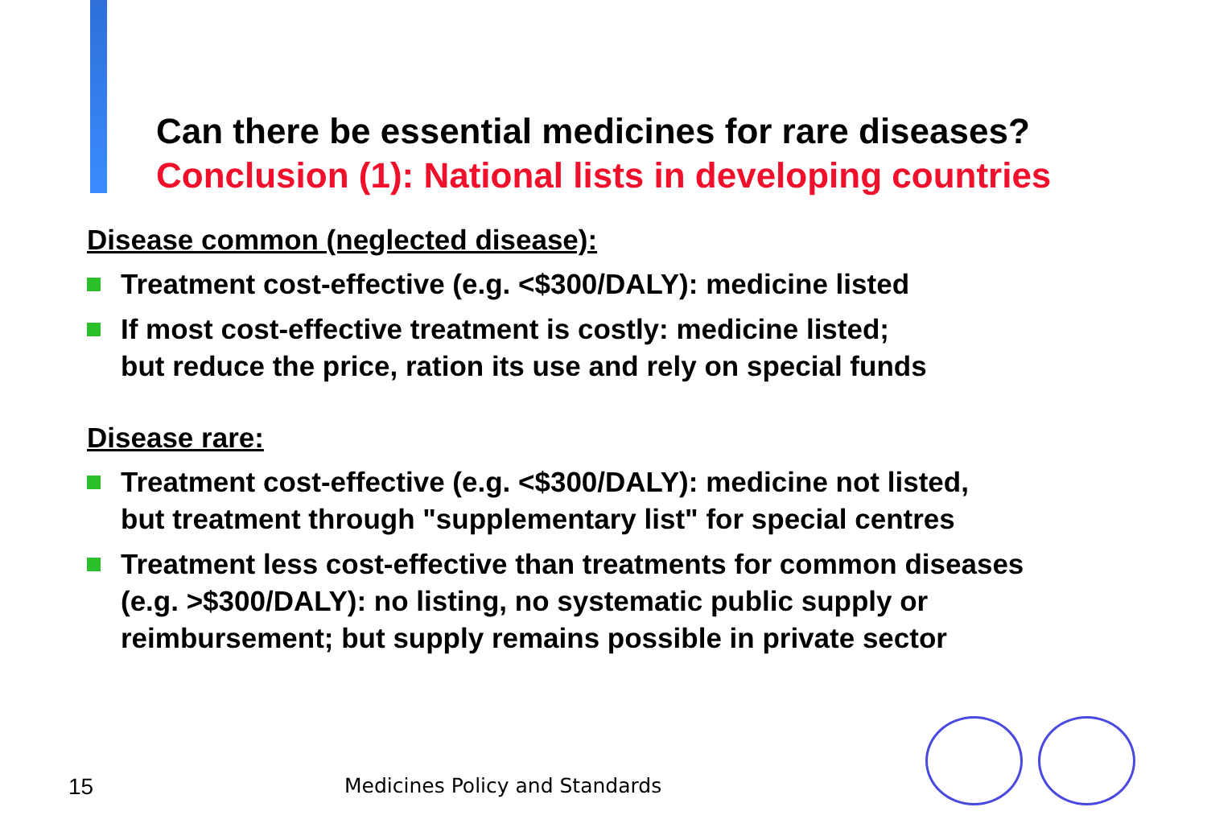Can there be essential medicines for rare diseases?
Conclusion (1): National lists in developing countries
Disease common (neglected disease):
Treatment cost-effective (e.g. <$300/DALY): medicine listed
If most cost-effective treatment is costly: medicine listed;
but reduce the price, ration its use and rely on special funds
Disease rare:
Treatment cost-effective (e.g. <$300/DALY): medicine not listed,
but treatment through "supplementary list" for special centres
Treatment less cost-effective than treatments for common diseases
(e.g. >$300/DALY): no listing, no systematic public supply or
reimbursement; but supply remains possible in private sector
15 Medicines Policy and Standards